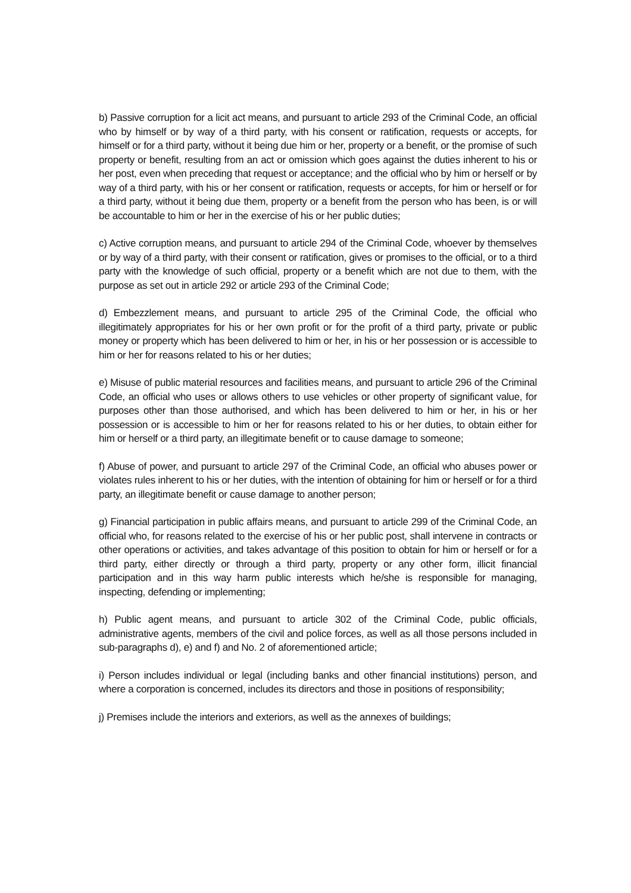b) Passive corruption for a licit act means, and pursuant to article 293 of the Criminal Code, an official who by himself or by way of a third party, with his consent or ratification, requests or accepts, for himself or for a third party, without it being due him or her, property or a benefit, or the promise of such property or benefit, resulting from an act or omission which goes against the duties inherent to his or her post, even when preceding that request or acceptance; and the official who by him or herself or by way of a third party, with his or her consent or ratification, requests or accepts, for him or herself or for a third party, without it being due them, property or a benefit from the person who has been, is or will be accountable to him or her in the exercise of his or her public duties;
c) Active corruption means, and pursuant to article 294 of the Criminal Code, whoever by themselves or by way of a third party, with their consent or ratification, gives or promises to the official, or to a third party with the knowledge of such official, property or a benefit which are not due to them, with the purpose as set out in article 292 or article 293 of the Criminal Code;
d) Embezzlement means, and pursuant to article 295 of the Criminal Code, the official who illegitimately appropriates for his or her own profit or for the profit of a third party, private or public money or property which has been delivered to him or her, in his or her possession or is accessible to him or her for reasons related to his or her duties;
e) Misuse of public material resources and facilities means, and pursuant to article 296 of the Criminal Code, an official who uses or allows others to use vehicles or other property of significant value, for purposes other than those authorised, and which has been delivered to him or her, in his or her possession or is accessible to him or her for reasons related to his or her duties, to obtain either for him or herself or a third party, an illegitimate benefit or to cause damage to someone;
f) Abuse of power, and pursuant to article 297 of the Criminal Code, an official who abuses power or violates rules inherent to his or her duties, with the intention of obtaining for him or herself or for a third party, an illegitimate benefit or cause damage to another person;
g) Financial participation in public affairs means, and pursuant to article 299 of the Criminal Code, an official who, for reasons related to the exercise of his or her public post, shall intervene in contracts or other operations or activities, and takes advantage of this position to obtain for him or herself or for a third party, either directly or through a third party, property or any other form, illicit financial participation and in this way harm public interests which he/she is responsible for managing, inspecting, defending or implementing;
h) Public agent means, and pursuant to article 302 of the Criminal Code, public officials, administrative agents, members of the civil and police forces, as well as all those persons included in sub-paragraphs d), e) and f) and No. 2 of aforementioned article;
i) Person includes individual or legal (including banks and other financial institutions) person, and where a corporation is concerned, includes its directors and those in positions of responsibility;
j) Premises include the interiors and exteriors, as well as the annexes of buildings;